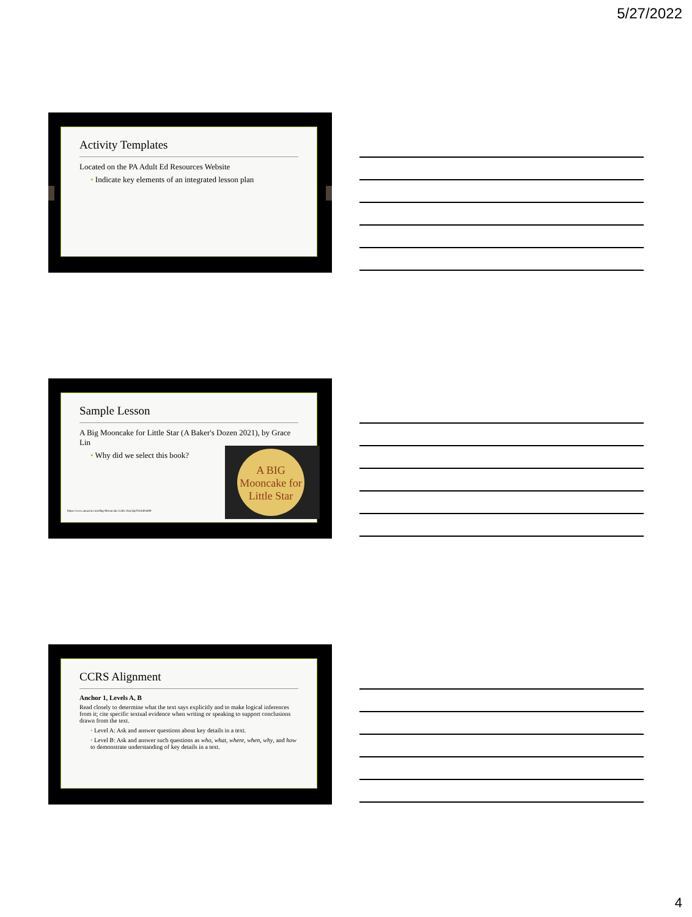5/27/2022
Activity Templates
Located on the PA Adult Ed Resources Website
• Indicate key elements of an integrated lesson plan
Sample Lesson
A Big Mooncake for Little Star (A Baker's Dozen 2021), by Grace Lin
• Why did we select this book?
https://www.amazon.com/Big-Mooncake-Little-Star/dp/0316404489
A BIG Mooncake for Little Star
CCRS Alignment
Anchor 1, Levels A, B
Read closely to determine what the text says explicitly and to make logical inferences from it; cite specific textual evidence when writing or speaking to support conclusions drawn from the text.
• Level A: Ask and answer questions about key details in a text.
• Level B: Ask and answer such questions as who, what, where, when, why, and how to demonstrate understanding of key details in a text.
4